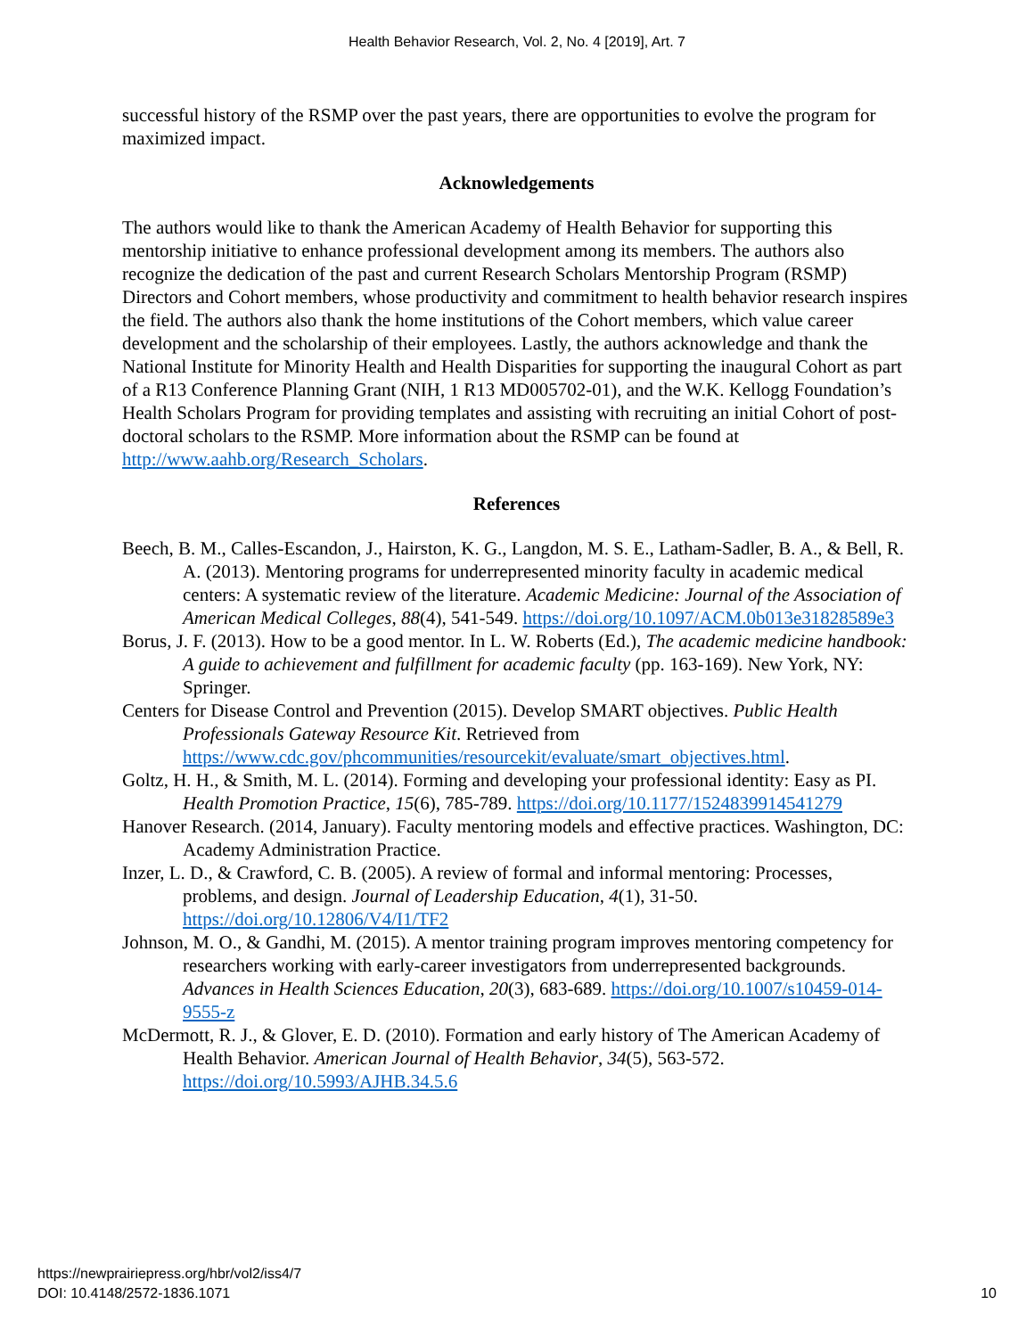Health Behavior Research, Vol. 2, No. 4 [2019], Art. 7
successful history of the RSMP over the past years, there are opportunities to evolve the program for maximized impact.
Acknowledgements
The authors would like to thank the American Academy of Health Behavior for supporting this mentorship initiative to enhance professional development among its members. The authors also recognize the dedication of the past and current Research Scholars Mentorship Program (RSMP) Directors and Cohort members, whose productivity and commitment to health behavior research inspires the field. The authors also thank the home institutions of the Cohort members, which value career development and the scholarship of their employees. Lastly, the authors acknowledge and thank the National Institute for Minority Health and Health Disparities for supporting the inaugural Cohort as part of a R13 Conference Planning Grant (NIH, 1 R13 MD005702-01), and the W.K. Kellogg Foundation’s Health Scholars Program for providing templates and assisting with recruiting an initial Cohort of post-doctoral scholars to the RSMP. More information about the RSMP can be found at http://www.aahb.org/Research_Scholars.
References
Beech, B. M., Calles-Escandon, J., Hairston, K. G., Langdon, M. S. E., Latham-Sadler, B. A., & Bell, R. A. (2013). Mentoring programs for underrepresented minority faculty in academic medical centers: A systematic review of the literature. Academic Medicine: Journal of the Association of American Medical Colleges, 88(4), 541-549. https://doi.org/10.1097/ACM.0b013e31828589e3
Borus, J. F. (2013). How to be a good mentor. In L. W. Roberts (Ed.), The academic medicine handbook: A guide to achievement and fulfillment for academic faculty (pp. 163-169). New York, NY: Springer.
Centers for Disease Control and Prevention (2015). Develop SMART objectives. Public Health Professionals Gateway Resource Kit. Retrieved from https://www.cdc.gov/phcommunities/resourcekit/evaluate/smart_objectives.html.
Goltz, H. H., & Smith, M. L. (2014). Forming and developing your professional identity: Easy as PI. Health Promotion Practice, 15(6), 785-789. https://doi.org/10.1177/1524839914541279
Hanover Research. (2014, January). Faculty mentoring models and effective practices. Washington, DC: Academy Administration Practice.
Inzer, L. D., & Crawford, C. B. (2005). A review of formal and informal mentoring: Processes, problems, and design. Journal of Leadership Education, 4(1), 31-50. https://doi.org/10.12806/V4/I1/TF2
Johnson, M. O., & Gandhi, M. (2015). A mentor training program improves mentoring competency for researchers working with early-career investigators from underrepresented backgrounds. Advances in Health Sciences Education, 20(3), 683-689. https://doi.org/10.1007/s10459-014-9555-z
McDermott, R. J., & Glover, E. D. (2010). Formation and early history of The American Academy of Health Behavior. American Journal of Health Behavior, 34(5), 563-572. https://doi.org/10.5993/AJHB.34.5.6
https://newprairiepress.org/hbr/vol2/iss4/7
DOI: 10.4148/2572-1836.1071
10